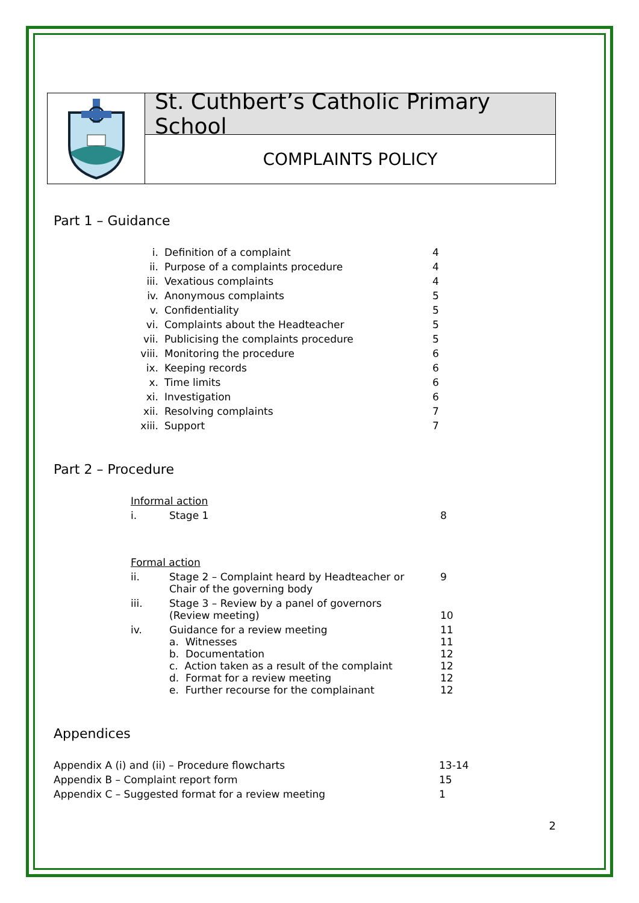St. Cuthbert’s Catholic Primary School
COMPLAINTS POLICY
Part 1 – Guidance
| i. | Definition of a complaint | 4 |
| ii. | Purpose of a complaints procedure | 4 |
| iii. | Vexatious complaints | 4 |
| iv. | Anonymous complaints | 5 |
| v. | Confidentiality | 5 |
| vi. | Complaints about the Headteacher | 5 |
| vii. | Publicising the complaints procedure | 5 |
| viii. | Monitoring the procedure | 6 |
| ix. | Keeping records | 6 |
| x. | Time limits | 6 |
| xi. | Investigation | 6 |
| xii. | Resolving complaints | 7 |
| xiii. | Support | 7 |
Part 2 – Procedure
| Informal action | | |
| i. | Stage 1 | 8 |
| Formal action | | |
| ii. | Stage 2 – Complaint heard by Headteacher or Chair of the governing body | 9 |
| iii. | Stage 3 – Review by a panel of governors (Review meeting) | 10 |
| iv. | Guidance for a review meeting a. Witnesses b. Documentation c. Action taken as a result of the complaint d. Format for a review meeting e. Further recourse for the complainant | 11 11 12 12 12 12 |
Appendices
| Appendix A (i) and (ii) – Procedure flowcharts | 13-14 |
| Appendix B – Complaint report form | 15 |
| Appendix C – Suggested format for a review meeting | 1 |
2